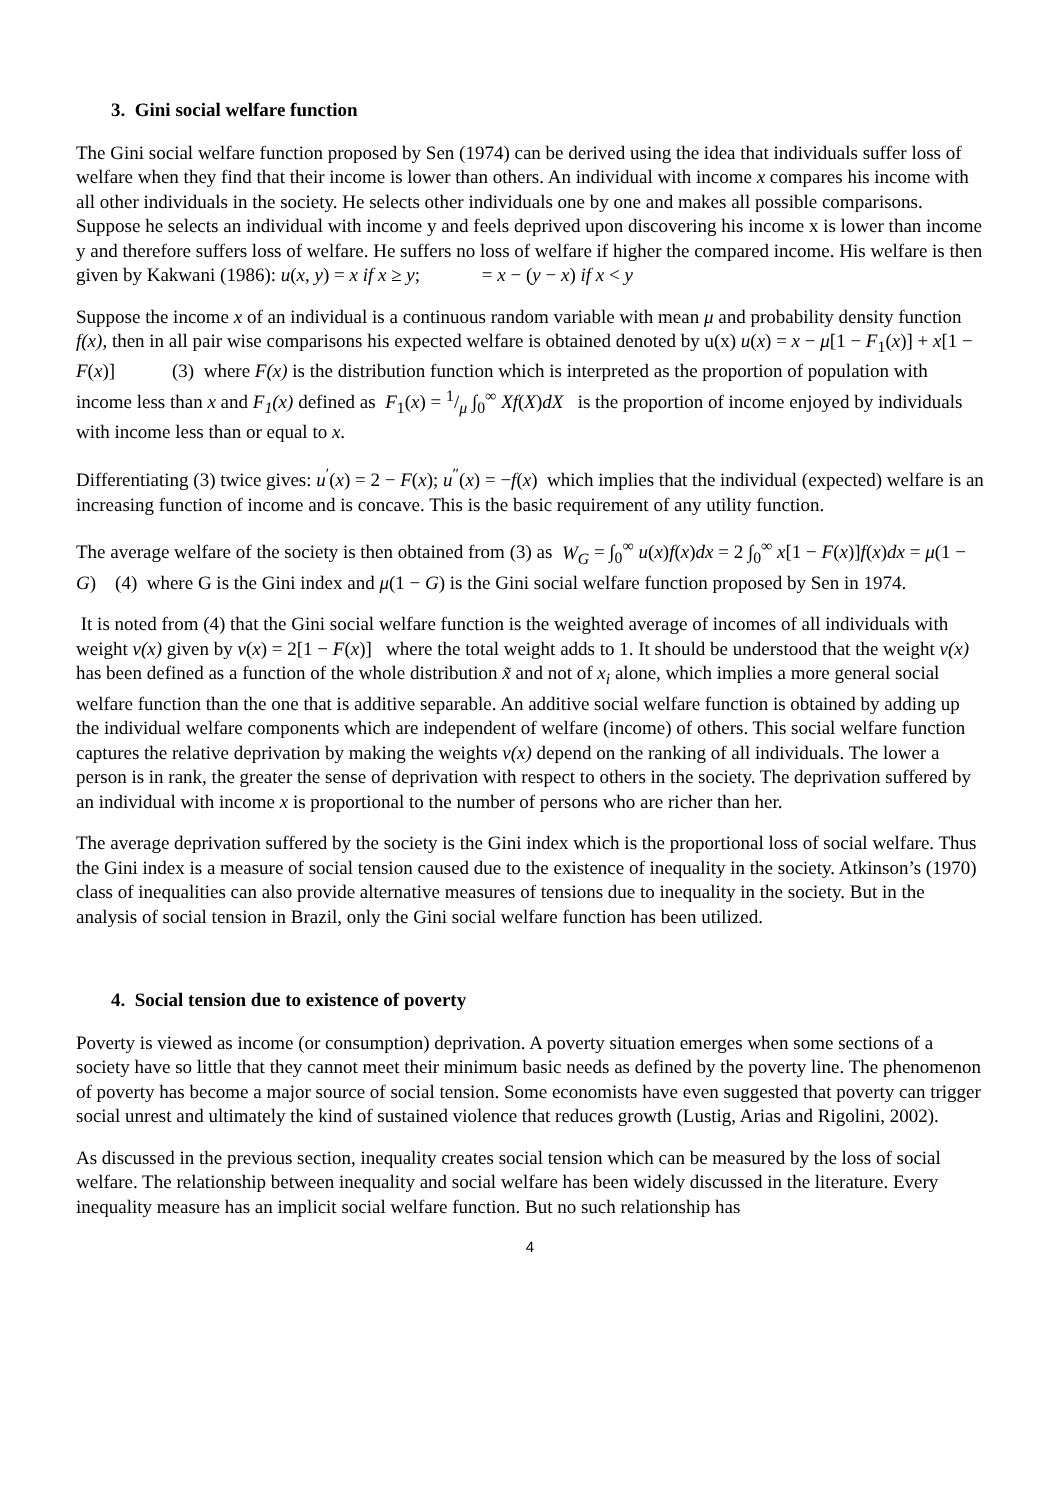3. Gini social welfare function
The Gini social welfare function proposed by Sen (1974) can be derived using the idea that individuals suffer loss of welfare when they find that their income is lower than others. An individual with income x compares his income with all other individuals in the society. He selects other individuals one by one and makes all possible comparisons. Suppose he selects an individual with income y and feels deprived upon discovering his income x is lower than income y and therefore suffers loss of welfare. He suffers no loss of welfare if higher the compared income. His welfare is then given by Kakwani (1986): u(x, y) = x if x ≥ y; = x − (y − x) if x < y
Suppose the income x of an individual is a continuous random variable with mean μ and probability density function f(x), then in all pair wise comparisons his expected welfare is obtained denoted by u(x) u(x) = x − μ[1 − F<sub>1</sub>(x)] + x[1 − F(x)] (3) where F(x) is the distribution function which is interpreted as the proportion of population with income less than x and F<sub>1</sub>(x) defined as F<sub>1</sub>(x) = 1/μ ∫<sub>0</sub><sup>∞</sup> Xf(X)dX is the proportion of income enjoyed by individuals with income less than or equal to x.
Differentiating (3) twice gives: u<sup>′</sup>(x) = 2 − F(x); u<sup>″</sup>(x) = −f(x) which implies that the individual (expected) welfare is an increasing function of income and is concave. This is the basic requirement of any utility function.
The average welfare of the society is then obtained from (3) as W<sub>G</sub> = ∫<sub>0</sub><sup>∞</sup> u(x)f(x)dx = 2 ∫<sub>0</sub><sup>∞</sup> x[1 − F(x)]f(x)dx = μ(1 − G) (4) where G is the Gini index and μ(1 − G) is the Gini social welfare function proposed by Sen in 1974.
It is noted from (4) that the Gini social welfare function is the weighted average of incomes of all individuals with weight v(x) given by v(x) = 2[1 − F(x)] where the total weight adds to 1. It should be understood that the weight v(x) has been defined as a function of the whole distribution x̃ and not of x<sub>i</sub> alone, which implies a more general social welfare function than the one that is additive separable. An additive social welfare function is obtained by adding up the individual welfare components which are independent of welfare (income) of others. This social welfare function captures the relative deprivation by making the weights v(x) depend on the ranking of all individuals. The lower a person is in rank, the greater the sense of deprivation with respect to others in the society. The deprivation suffered by an individual with income x is proportional to the number of persons who are richer than her.
The average deprivation suffered by the society is the Gini index which is the proportional loss of social welfare. Thus the Gini index is a measure of social tension caused due to the existence of inequality in the society. Atkinson’s (1970) class of inequalities can also provide alternative measures of tensions due to inequality in the society. But in the analysis of social tension in Brazil, only the Gini social welfare function has been utilized.
4. Social tension due to existence of poverty
Poverty is viewed as income (or consumption) deprivation. A poverty situation emerges when some sections of a society have so little that they cannot meet their minimum basic needs as defined by the poverty line. The phenomenon of poverty has become a major source of social tension. Some economists have even suggested that poverty can trigger social unrest and ultimately the kind of sustained violence that reduces growth (Lustig, Arias and Rigolini, 2002).
As discussed in the previous section, inequality creates social tension which can be measured by the loss of social welfare. The relationship between inequality and social welfare has been widely discussed in the literature. Every inequality measure has an implicit social welfare function. But no such relationship has
4